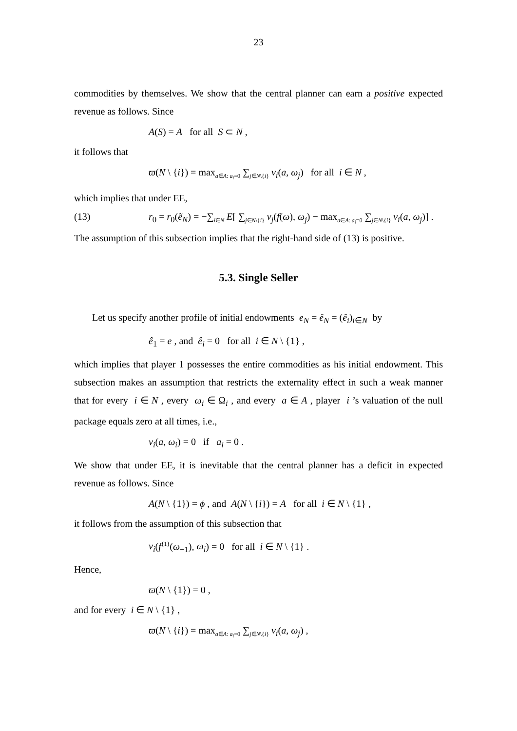23
commodities by themselves. We show that the central planner can earn a positive expected revenue as follows. Since
A(S) = A for all S ⊂ N ,
it follows that
ϖ(N \ {i}) = max<sub>a∈A: a<sub>i</sub>=0</sub> ∑<sub>j∈N\{i}</sub> v<sub>i</sub>(a, ω<sub>j</sub>) for all i ∈ N ,
which implies that under EE,
(13) r<sub>0</sub> = r<sub>0</sub>(ẽ<sub>N</sub>) = −∑<sub>i∈N</sub> E[ ∑<sub>j∈N\{i}</sub> v<sub>j</sub>(f(ω), ω<sub>j</sub>) − max<sub>a∈A: a<sub>i</sub>=0</sub> ∑<sub>j∈N\{i}</sub> v<sub>i</sub>(a, ω<sub>j</sub>)] .
The assumption of this subsection implies that the right-hand side of (13) is positive.
5.3. Single Seller
Let us specify another profile of initial endowments e<sub>N</sub> = ê<sub>N</sub> = (ê<sub>i</sub>)<sub>i∈N</sub> by
ê<sub>1</sub> = e , and ê<sub>i</sub> = 0 for all i ∈ N \ {1} ,
which implies that player 1 possesses the entire commodities as his initial endowment. This subsection makes an assumption that restricts the externality effect in such a weak manner that for every i ∈ N , every ω<sub>i</sub> ∈ Ω<sub>i</sub> , and every a ∈ A , player i ’s valuation of the null package equals zero at all times, i.e.,
v<sub>i</sub>(a, ω<sub>i</sub>) = 0 if a<sub>i</sub> = 0 .
We show that under EE, it is inevitable that the central planner has a deficit in expected revenue as follows. Since
A(N \ {1}) = ϕ , and A(N \ {i}) = A for all i ∈ N \ {1} ,
it follows from the assumption of this subsection that
v<sub>i</sub>(f<sup>{1}</sup>(ω<sub>−1</sub>), ω<sub>i</sub>) = 0 for all i ∈ N \ {1} .
Hence,
ϖ(N \ {1}) = 0 ,
and for every i ∈ N \ {1} ,
ϖ(N \ {i}) = max<sub>a∈A: a<sub>i</sub>=0</sub> ∑<sub>j∈N\{i}</sub> v<sub>i</sub>(a, ω<sub>j</sub>) ,